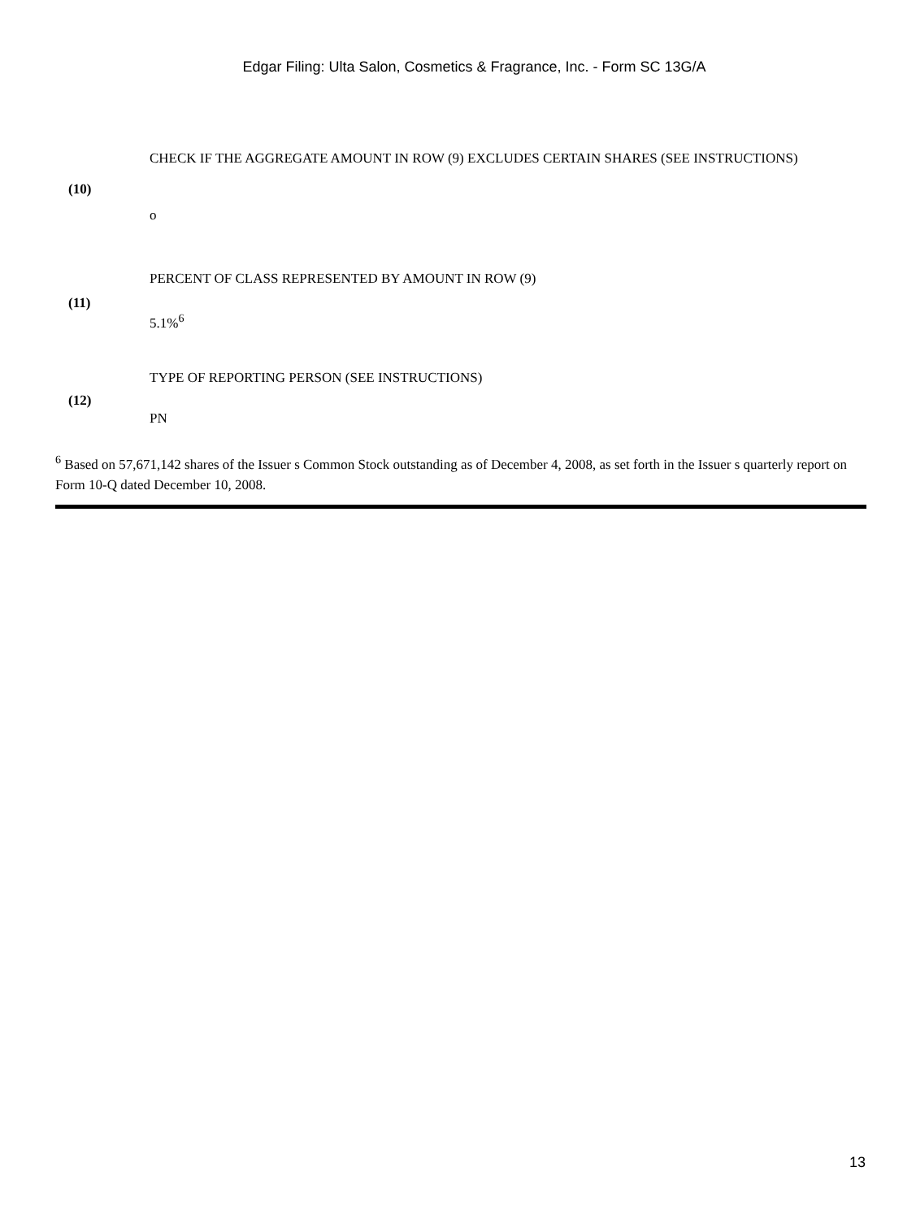Edgar Filing: Ulta Salon, Cosmetics & Fragrance, Inc. - Form SC 13G/A
| (10) | CHECK IF THE AGGREGATE AMOUNT IN ROW (9) EXCLUDES CERTAIN SHARES (SEE INSTRUCTIONS) o |
| (11) | PERCENT OF CLASS REPRESENTED BY AMOUNT IN ROW (9) 5.1%<sup>6</sup> |
| (12) | TYPE OF REPORTING PERSON (SEE INSTRUCTIONS) PN |
<sup>6</sup> Based on 57,671,142 shares of the Issuer s Common Stock outstanding as of December 4, 2008, as set forth in the Issuer s quarterly report on Form 10-Q dated December 10, 2008.
13